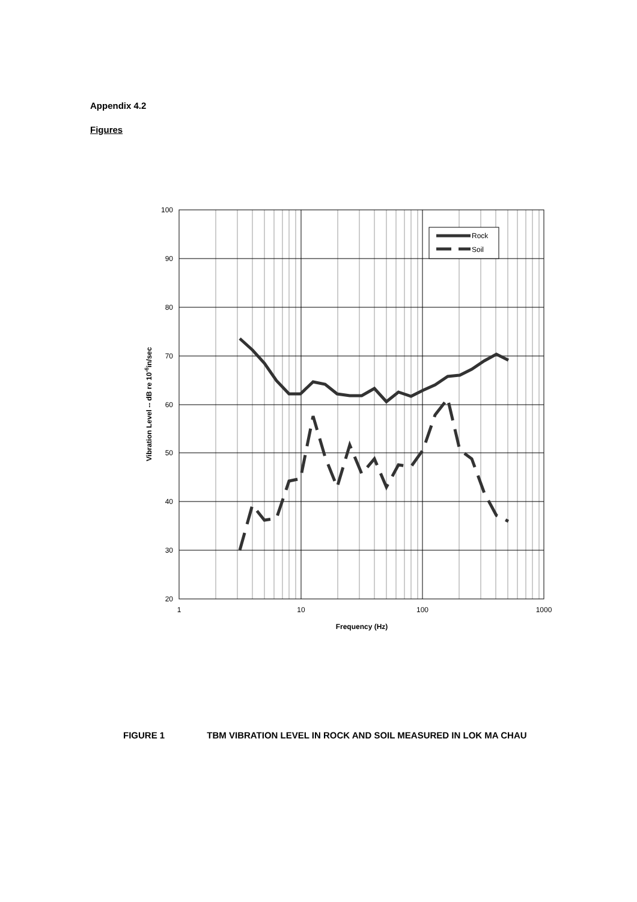Appendix 4.2
Figures
Rock
Soil
100
90
80
70
60
50
40
30
20
1
10
100
1000
Frequency (Hz)
Vibration Level -- dB re 10-6in/sec
FIGURE 1 TBM VIBRATION LEVEL IN ROCK AND SOIL MEASURED IN LOK MA CHAU